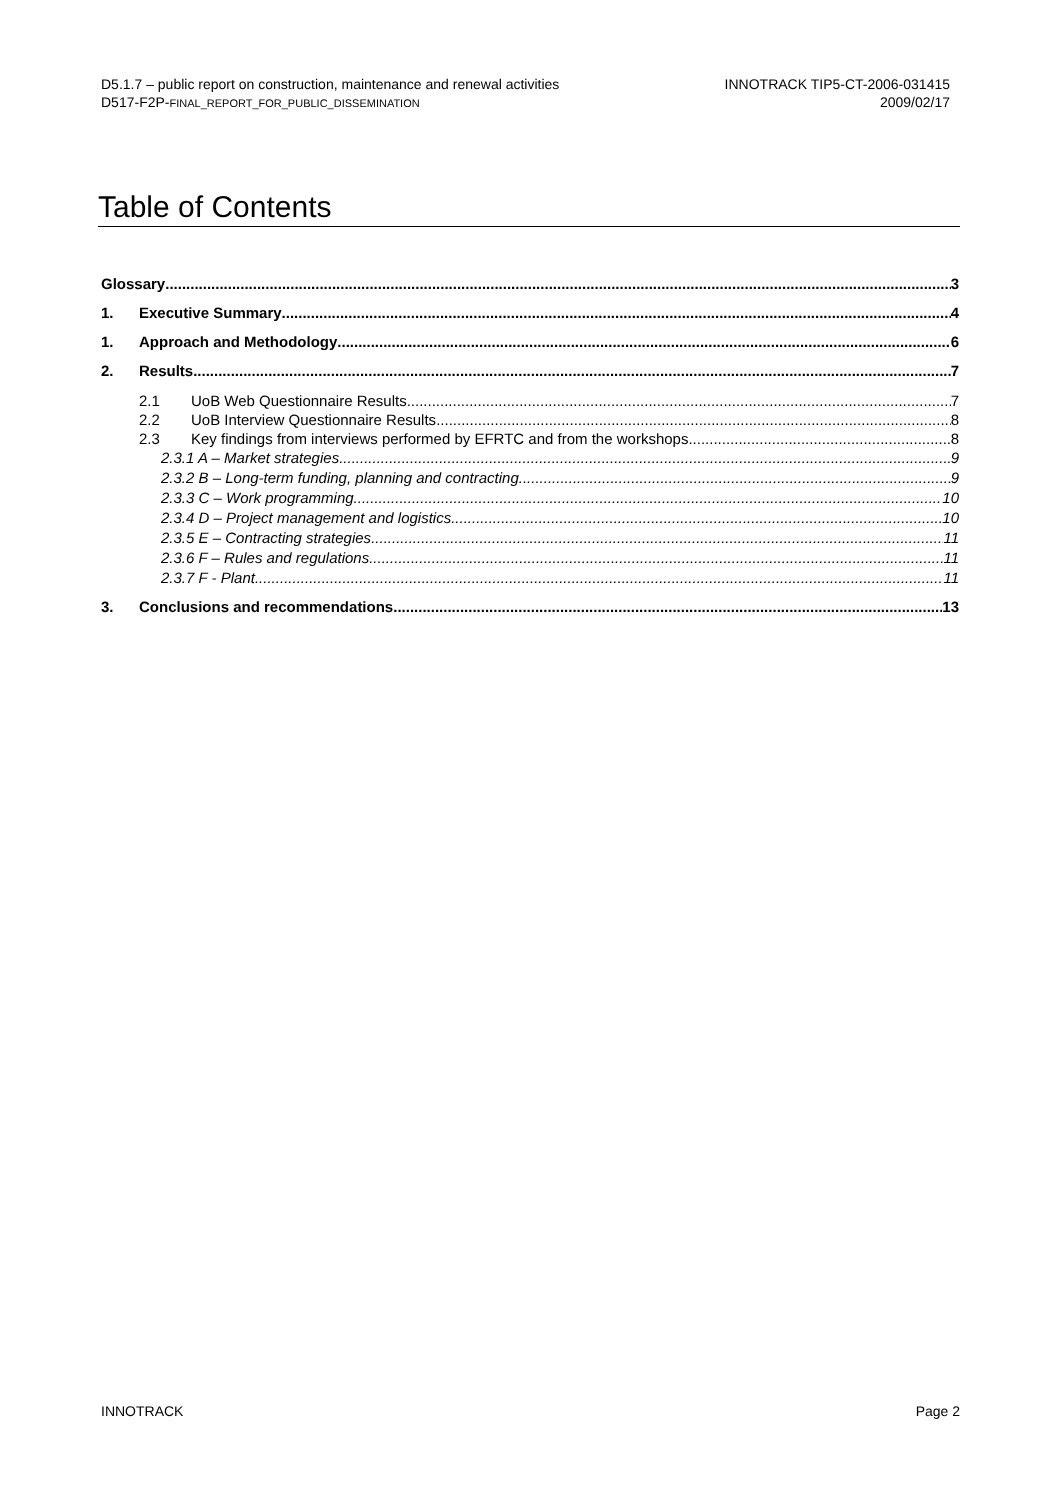D5.1.7 – public report on construction, maintenance and renewal activities
D517-F2P-FINAL_REPORT_FOR_PUBLIC_DISSEMINATION
INNOTRACK TIP5-CT-2006-031415
2009/02/17
Table of Contents
Glossary 3
1. Executive Summary 4
1. Approach and Methodology 6
2. Results 7
2.1 UoB Web Questionnaire Results 7
2.2 UoB Interview Questionnaire Results 8
2.3 Key findings from interviews performed by EFRTC and from the workshops 8
2.3.1 A – Market strategies 9
2.3.2 B – Long-term funding, planning and contracting 9
2.3.3 C – Work programming 10
2.3.4 D – Project management and logistics 10
2.3.5 E – Contracting strategies 11
2.3.6 F – Rules and regulations 11
2.3.7 F - Plant 11
3. Conclusions and recommendations 13
INNOTRACK Page 2